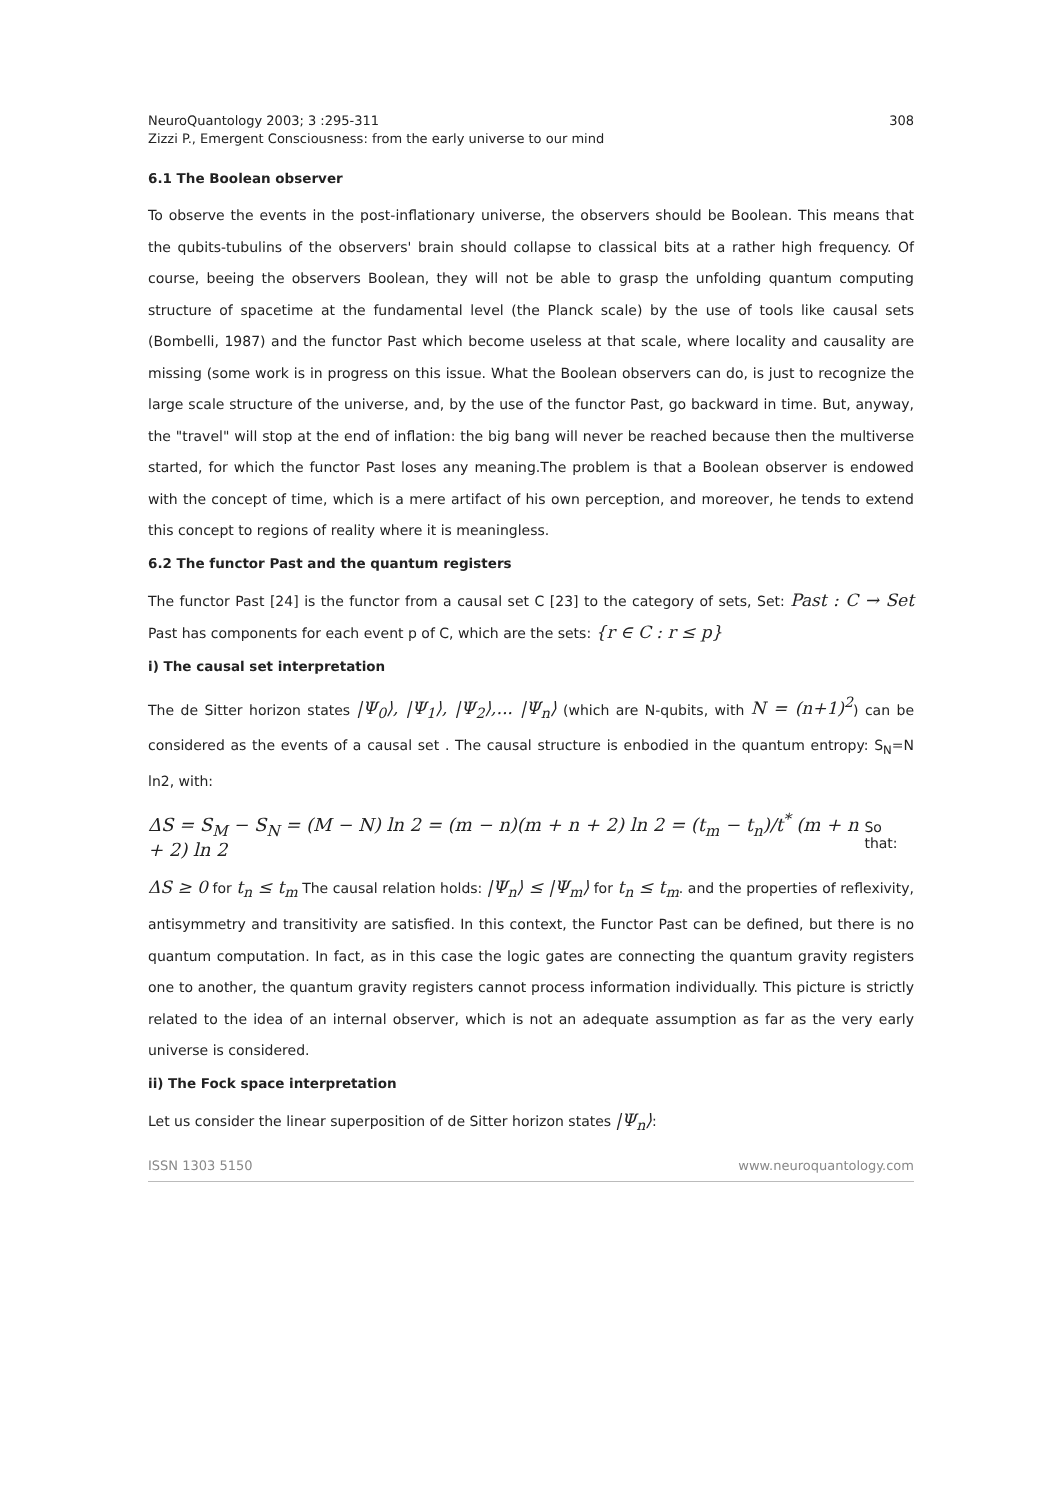NeuroQuantology 2003; 3 :295-311
Zizzi P., Emergent Consciousness: from the early universe to our mind
308
6.1 The Boolean observer
To observe the events in the post-inflationary universe, the observers should be Boolean. This means that the qubits-tubulins of the observers' brain should collapse to classical bits at a rather high frequency. Of course, beeing the observers Boolean, they will not be able to grasp the unfolding quantum computing structure of spacetime at the fundamental level (the Planck scale) by the use of tools like causal sets (Bombelli, 1987) and the functor Past which become useless at that scale, where locality and causality are missing (some work is in progress on this issue. What the Boolean observers can do, is just to recognize the large scale structure of the universe, and, by the use of the functor Past, go backward in time. But, anyway, the "travel" will stop at the end of inflation: the big bang will never be reached because then the multiverse started, for which the functor Past loses any meaning.The problem is that a Boolean observer is endowed with the concept of time, which is a mere artifact of his own perception, and moreover, he tends to extend this concept to regions of reality where it is meaningless.
6.2 The functor Past and the quantum registers
The functor Past [24] is the functor from a causal set C [23] to the category of sets, Set: Past : C → Set Past has components for each event p of C, which are the sets: {r ∈ C : r ≤ p}
i) The causal set interpretation
The de Sitter horizon states |Ψ<sub>0</sub>⟩, |Ψ<sub>1</sub>⟩, |Ψ<sub>2</sub>⟩,... |Ψ<sub>n</sub>⟩ (which are N-qubits, with N = (n+1)<sup>2</sup>) can be considered as the events of a causal set . The causal structure is enbodied in the quantum entropy: S<sub>N</sub>=N ln2, with:
ΔS = S<sub>M</sub> − S<sub>N</sub> = (M − N) ln 2 = (m − n)(m + n + 2) ln 2 = (t<sub>m</sub> − t<sub>n</sub>)/t<sup>*</sup> (m + n + 2) ln 2 So that:
ΔS ≥ 0 for t<sub>n</sub> ≤ t<sub>m</sub> The causal relation holds: |Ψ<sub>n</sub>⟩ ≤ |Ψ<sub>m</sub>⟩ for t<sub>n</sub> ≤ t<sub>m</sub>. and the properties of reflexivity, antisymmetry and transitivity are satisfied. In this context, the Functor Past can be defined, but there is no quantum computation. In fact, as in this case the logic gates are connecting the quantum gravity registers one to another, the quantum gravity registers cannot process information individually. This picture is strictly related to the idea of an internal observer, which is not an adequate assumption as far as the very early universe is considered.
ii) The Fock space interpretation
Let us consider the linear superposition of de Sitter horizon states |Ψ<sub>n</sub>⟩:
ISSN 1303 5150 www.neuroquantology.com